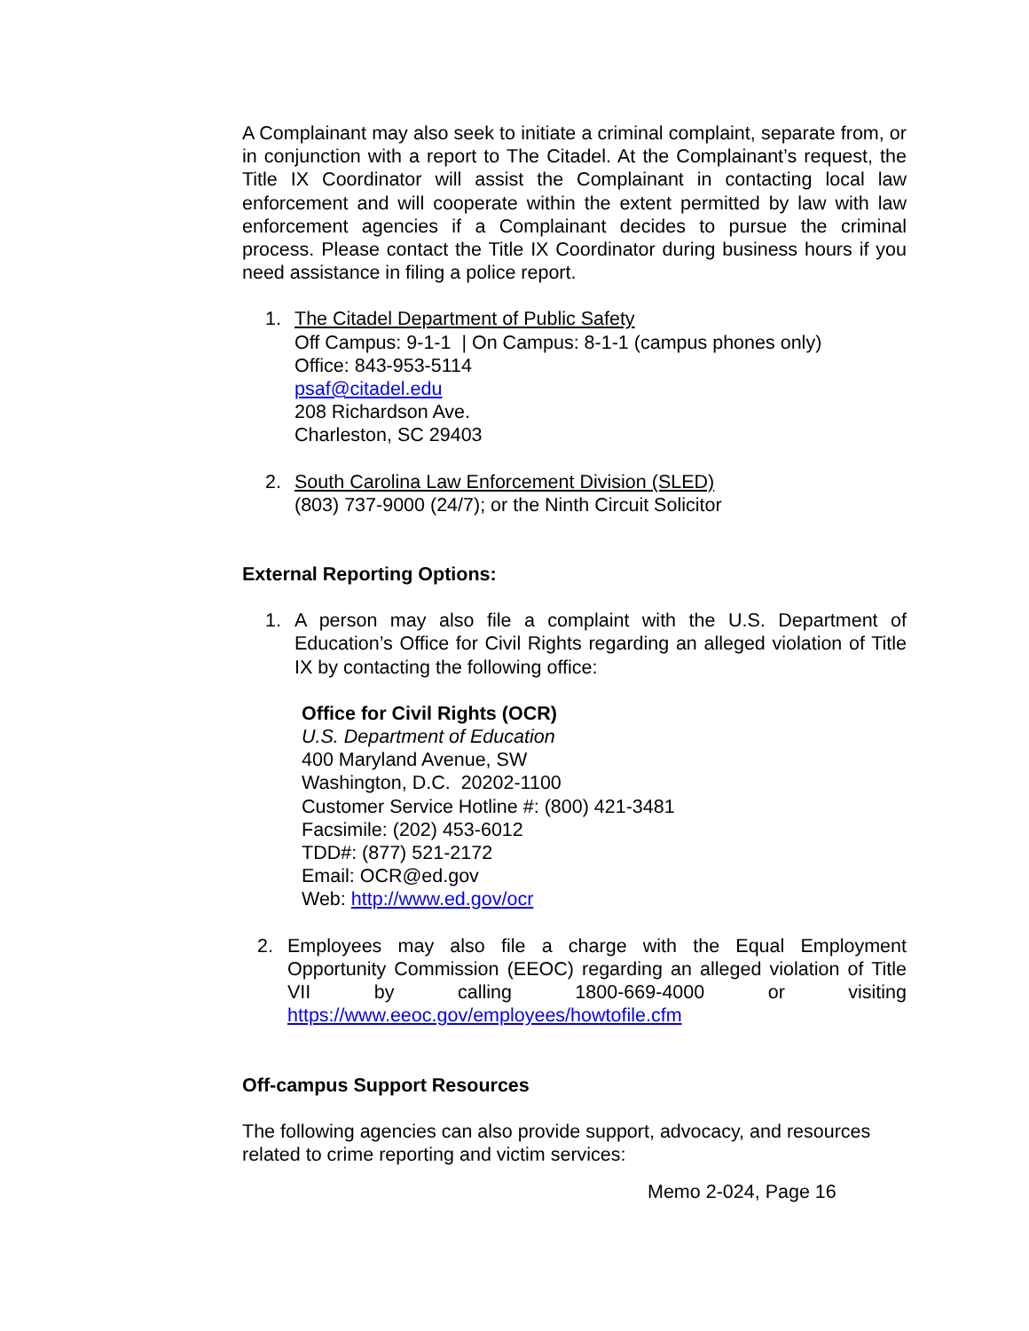A Complainant may also seek to initiate a criminal complaint, separate from, or in conjunction with a report to The Citadel. At the Complainant’s request, the Title IX Coordinator will assist the Complainant in contacting local law enforcement and will cooperate within the extent permitted by law with law enforcement agencies if a Complainant decides to pursue the criminal process. Please contact the Title IX Coordinator during business hours if you need assistance in filing a police report.
1. The Citadel Department of Public Safety
Off Campus: 9-1-1 | On Campus: 8-1-1 (campus phones only)
Office: 843-953-5114
psaf@citadel.edu
208 Richardson Ave.
Charleston, SC 29403
2. South Carolina Law Enforcement Division (SLED)
(803) 737-9000 (24/7); or the Ninth Circuit Solicitor
External Reporting Options:
1. A person may also file a complaint with the U.S. Department of Education’s Office for Civil Rights regarding an alleged violation of Title IX by contacting the following office:
Office for Civil Rights (OCR)
U.S. Department of Education
400 Maryland Avenue, SW
Washington, D.C. 20202-1100
Customer Service Hotline #: (800) 421-3481
Facsimile: (202) 453-6012
TDD#: (877) 521-2172
Email: OCR@ed.gov
Web: http://www.ed.gov/ocr
2. Employees may also file a charge with the Equal Employment Opportunity Commission (EEOC) regarding an alleged violation of Title VII by calling 1800-669-4000 or visiting https://www.eeoc.gov/employees/howtofile.cfm
Off-campus Support Resources
The following agencies can also provide support, advocacy, and resources related to crime reporting and victim services:
Memo 2-024, Page 16